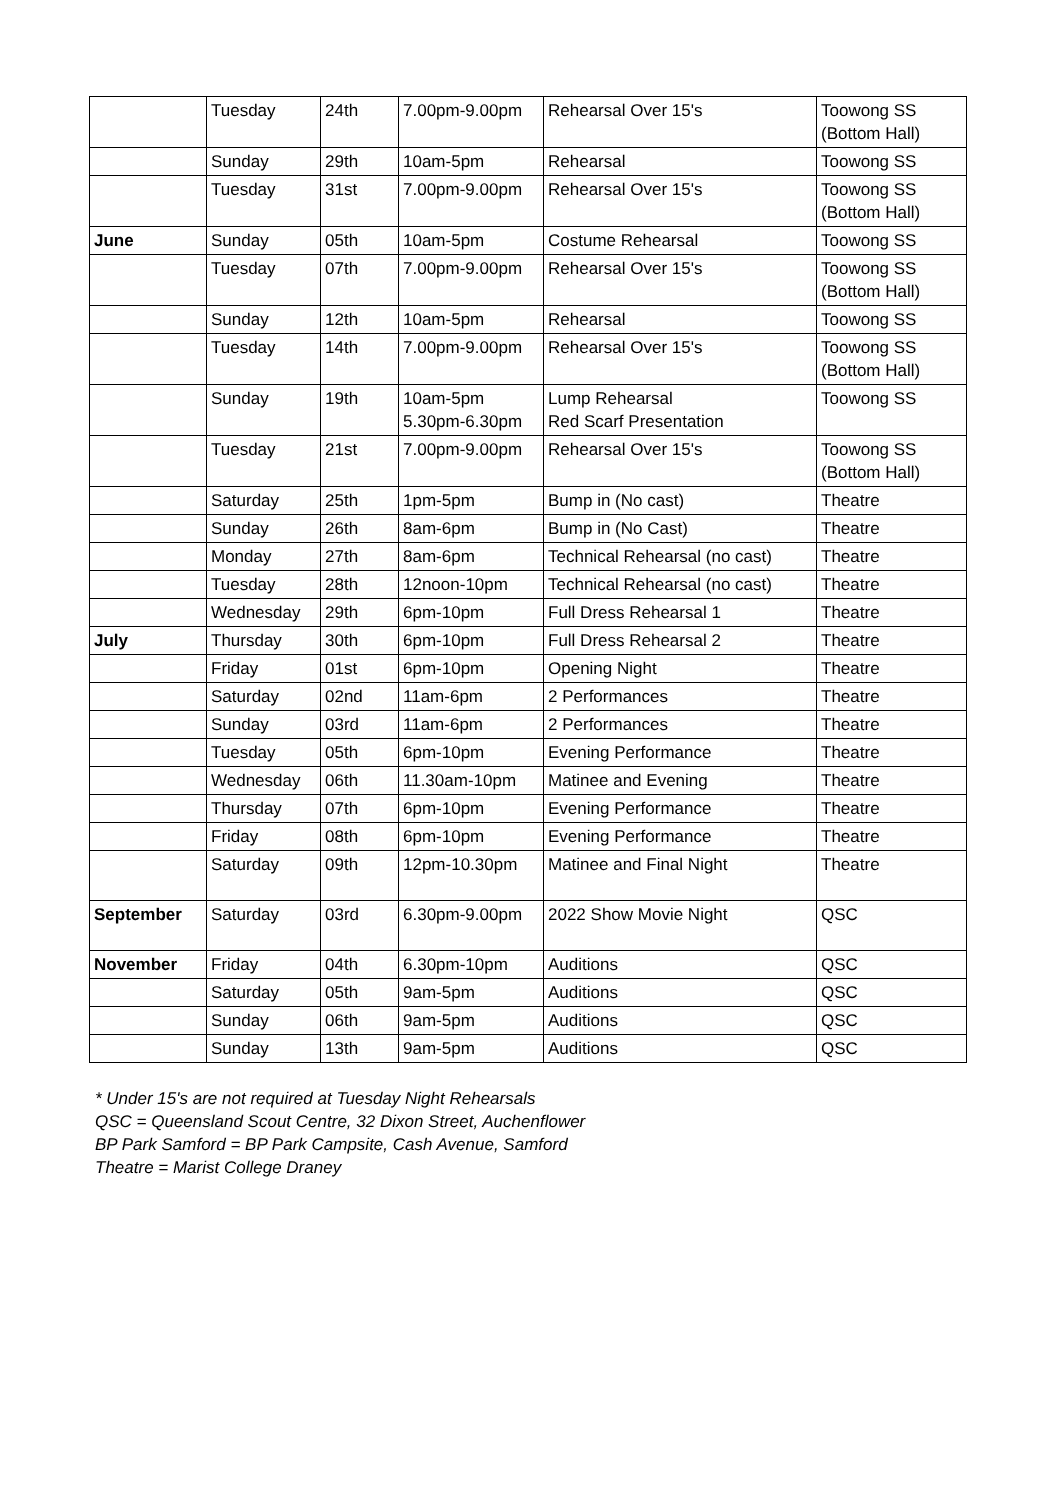| | Tuesday | 24th | 7.00pm-9.00pm | Rehearsal Over 15's | Toowong SS (Bottom Hall) |
| | Sunday | 29th | 10am-5pm | Rehearsal | Toowong SS |
| | Tuesday | 31st | 7.00pm-9.00pm | Rehearsal Over 15's | Toowong SS (Bottom Hall) |
| June | Sunday | 05th | 10am-5pm | Costume Rehearsal | Toowong SS |
| | Tuesday | 07th | 7.00pm-9.00pm | Rehearsal Over 15's | Toowong SS (Bottom Hall) |
| | Sunday | 12th | 10am-5pm | Rehearsal | Toowong SS |
| | Tuesday | 14th | 7.00pm-9.00pm | Rehearsal Over 15's | Toowong SS (Bottom Hall) |
| | Sunday | 19th | 10am-5pm 5.30pm-6.30pm | Lump Rehearsal Red Scarf Presentation | Toowong SS |
| | Tuesday | 21st | 7.00pm-9.00pm | Rehearsal Over 15's | Toowong SS (Bottom Hall) |
| | Saturday | 25th | 1pm-5pm | Bump in (No cast) | Theatre |
| | Sunday | 26th | 8am-6pm | Bump in (No Cast) | Theatre |
| | Monday | 27th | 8am-6pm | Technical Rehearsal (no cast) | Theatre |
| | Tuesday | 28th | 12noon-10pm | Technical Rehearsal (no cast) | Theatre |
| | Wednesday | 29th | 6pm-10pm | Full Dress Rehearsal 1 | Theatre |
| July | Thursday | 30th | 6pm-10pm | Full Dress Rehearsal 2 | Theatre |
| | Friday | 01st | 6pm-10pm | Opening Night | Theatre |
| | Saturday | 02nd | 11am-6pm | 2 Performances | Theatre |
| | Sunday | 03rd | 11am-6pm | 2 Performances | Theatre |
| | Tuesday | 05th | 6pm-10pm | Evening Performance | Theatre |
| | Wednesday | 06th | 11.30am-10pm | Matinee and Evening | Theatre |
| | Thursday | 07th | 6pm-10pm | Evening Performance | Theatre |
| | Friday | 08th | 6pm-10pm | Evening Performance | Theatre |
| | Saturday | 09th | 12pm-10.30pm | Matinee and Final Night | Theatre |
| September | Saturday | 03rd | 6.30pm-9.00pm | 2022 Show Movie Night | QSC |
| November | Friday | 04th | 6.30pm-10pm | Auditions | QSC |
| | Saturday | 05th | 9am-5pm | Auditions | QSC |
| | Sunday | 06th | 9am-5pm | Auditions | QSC |
| | Sunday | 13th | 9am-5pm | Auditions | QSC |
* Under 15's are not required at Tuesday Night Rehearsals
QSC = Queensland Scout Centre, 32 Dixon Street, Auchenflower
BP Park Samford = BP Park Campsite, Cash Avenue, Samford
Theatre = Marist College Draney